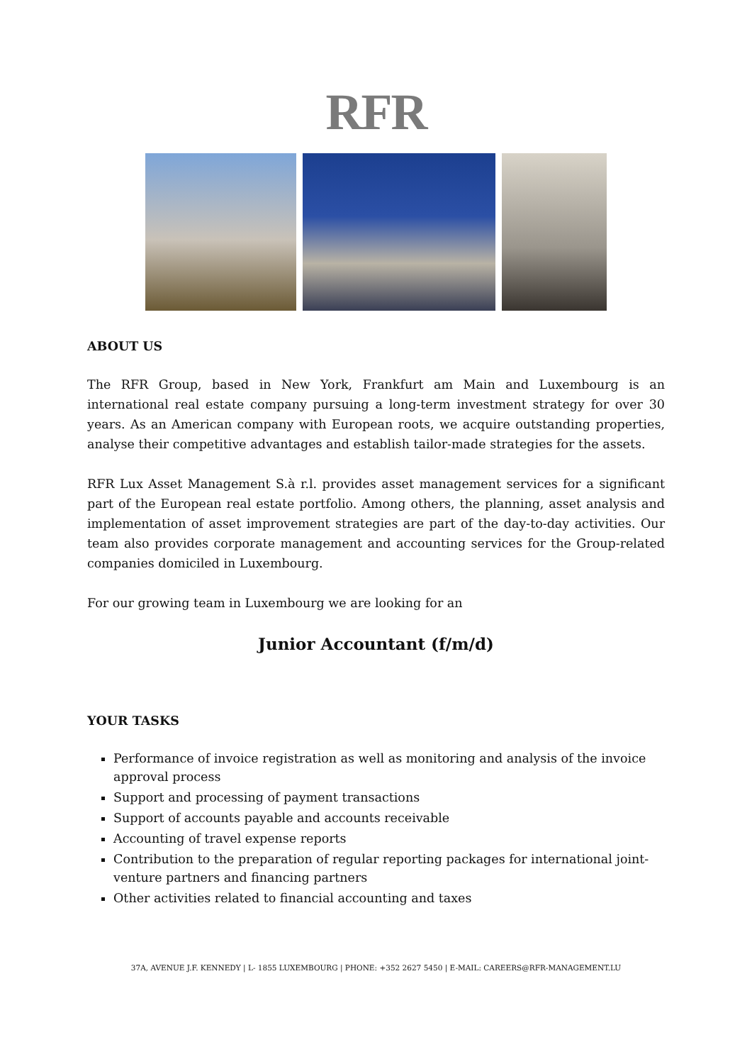RFR
ABOUT US
The RFR Group, based in New York, Frankfurt am Main and Luxembourg is an international real estate company pursuing a long-term investment strategy for over 30 years. As an American company with European roots, we acquire outstanding properties, analyse their competitive advantages and establish tailor-made strategies for the assets.
RFR Lux Asset Management S.à r.l. provides asset management services for a significant part of the European real estate portfolio. Among others, the planning, asset analysis and implementation of asset improvement strategies are part of the day-to-day activities. Our team also provides corporate management and accounting services for the Group-related companies domiciled in Luxembourg.
For our growing team in Luxembourg we are looking for an
Junior Accountant (f/m/d)
YOUR TASKS
Performance of invoice registration as well as monitoring and analysis of the invoice approval process
Support and processing of payment transactions
Support of accounts payable and accounts receivable
Accounting of travel expense reports
Contribution to the preparation of regular reporting packages for international joint-venture partners and financing partners
Other activities related to financial accounting and taxes
37A, AVENUE J.F. KENNEDY | L- 1855 LUXEMBOURG | PHONE: +352 2627 5450 | E-MAIL: CAREERS@RFR-MANAGEMENT.LU